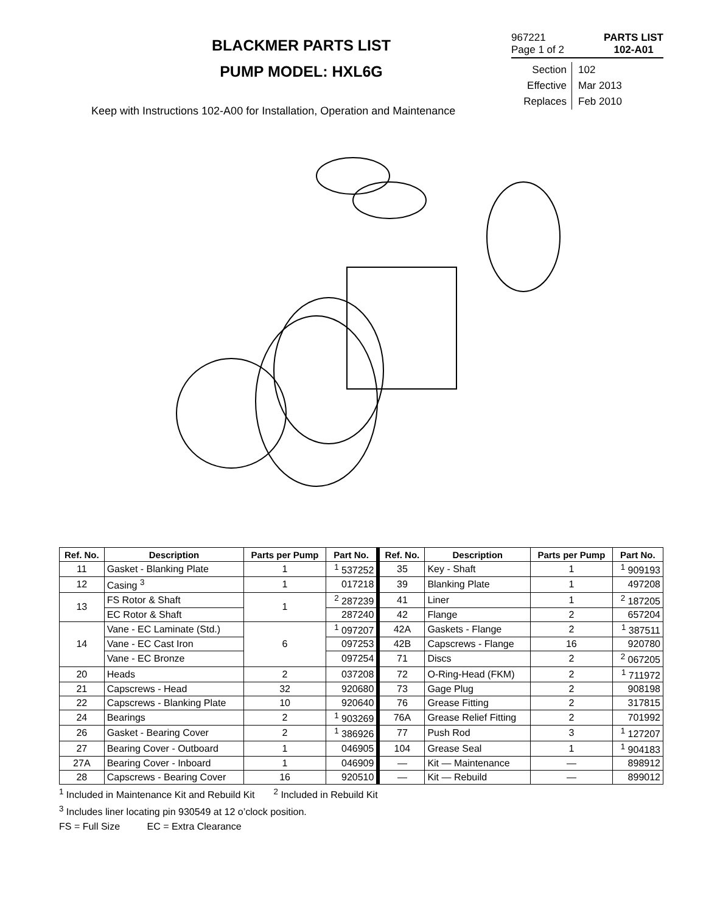BLACKMER PARTS LIST
PUMP MODEL: HXL6G
967221
Page 1 of 2
PARTS LIST
102-A01
Section
102
Effective
Mar 2013
Replaces
Feb 2010
Keep with Instructions 102-A00 for Installation, Operation and Maintenance
| Ref. No. | Description | Parts per Pump | Part No. | Ref. No. | Description | Parts per Pump | Part No. |
| --- | --- | --- | --- | --- | --- | --- | --- |
| 11 | Gasket - Blanking Plate | 1 | <sup>1</sup> 537252 | 35 | Key - Shaft | 1 | <sup>1</sup> 909193 |
| 12 | Casing <sup>3</sup> | 1 | 017218 | 39 | Blanking Plate | 1 | 497208 |
| 13 | FS Rotor & Shaft | 1 | <sup>2</sup> 287239 | 41 | Liner | 1 | <sup>2</sup> 187205 |
| | EC Rotor & Shaft | | 287240 | 42 | Flange | 2 | 657204 |
| 14 | Vane - EC Laminate (Std.) | 6 | <sup>1</sup> 097207 | 42A | Gaskets - Flange | 2 | <sup>1</sup> 387511 |
| | Vane - EC Cast Iron | | 097253 | 42B | Capscrews - Flange | 16 | 920780 |
| | Vane - EC Bronze | | 097254 | 71 | Discs | 2 | <sup>2</sup> 067205 |
| 20 | Heads | 2 | 037208 | 72 | O-Ring-Head (FKM) | 2 | <sup>1</sup> 711972 |
| 21 | Capscrews - Head | 32 | 920680 | 73 | Gage Plug | 2 | 908198 |
| 22 | Capscrews - Blanking Plate | 10 | 920640 | 76 | Grease Fitting | 2 | 317815 |
| 24 | Bearings | 2 | <sup>1</sup> 903269 | 76A | Grease Relief Fitting | 2 | 701992 |
| 26 | Gasket - Bearing Cover | 2 | <sup>1</sup> 386926 | 77 | Push Rod | 3 | <sup>1</sup> 127207 |
| 27 | Bearing Cover - Outboard | 1 | 046905 | 104 | Grease Seal | 1 | <sup>1</sup> 904183 |
| 27A | Bearing Cover - Inboard | 1 | 046909 | — | Kit — Maintenance | — | 898912 |
| 28 | Capscrews - Bearing Cover | 16 | 920510 | — | Kit — Rebuild | — | 899012 |
<sup>1</sup> Included in Maintenance Kit and Rebuild Kit <sup>2</sup> Included in Rebuild Kit
<sup>3</sup> Includes liner locating pin 930549 at 12 o’clock position.
FS = Full Size EC = Extra Clearance